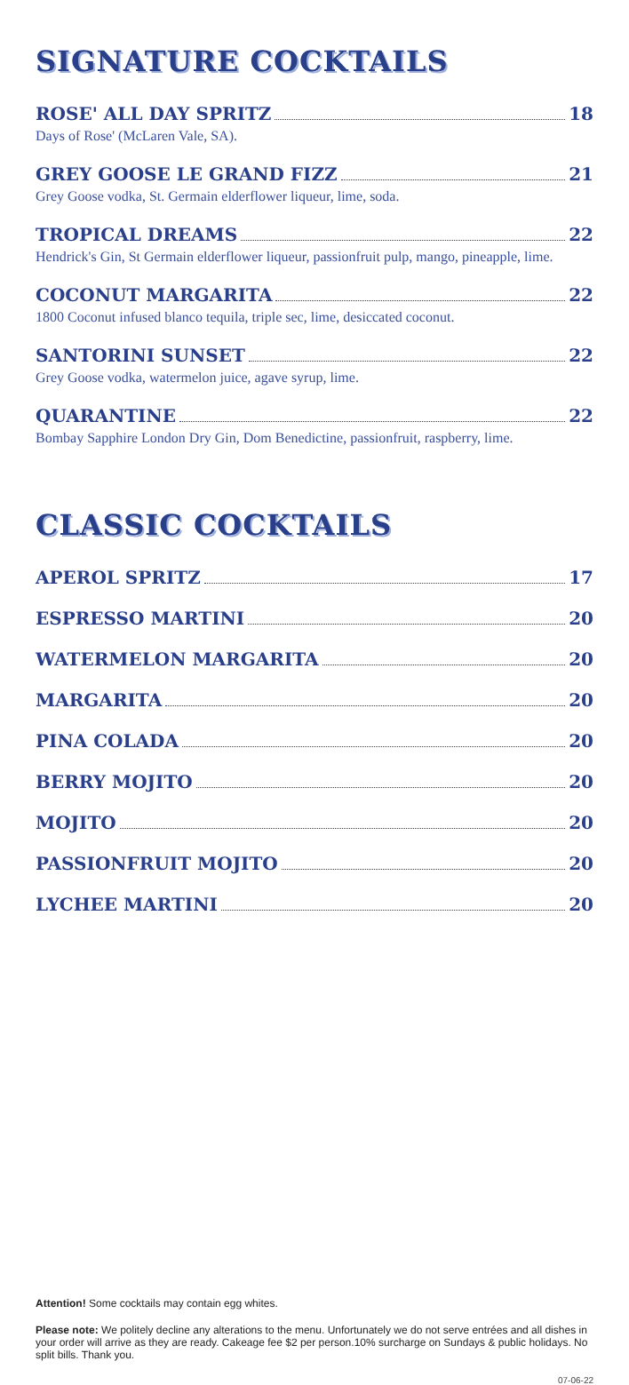SIGNATURE COCKTAILS
ROSE' ALL DAY SPRITZ 18
Days of Rose' (McLaren Vale, SA).
GREY GOOSE LE GRAND FIZZ 21
Grey Goose vodka, St. Germain elderflower liqueur, lime, soda.
TROPICAL DREAMS 22
Hendrick's Gin, St Germain elderflower liqueur, passionfruit pulp, mango, pineapple, lime.
COCONUT MARGARITA 22
1800 Coconut infused blanco tequila, triple sec, lime, desiccated coconut.
SANTORINI SUNSET 22
Grey Goose vodka, watermelon juice, agave syrup, lime.
QUARANTINE 22
Bombay Sapphire London Dry Gin, Dom Benedictine, passionfruit, raspberry, lime.
CLASSIC COCKTAILS
APEROL SPRITZ 17
ESPRESSO MARTINI 20
WATERMELON MARGARITA 20
MARGARITA 20
PINA COLADA 20
BERRY MOJITO 20
MOJITO 20
PASSIONFRUIT MOJITO 20
LYCHEE MARTINI 20
Attention! Some cocktails may contain egg whites.
Please note: We politely decline any alterations to the menu. Unfortunately we do not serve entrées and all dishes in your order will arrive as they are ready. Cakeage fee $2 per person.10% surcharge on Sundays & public holidays. No split bills. Thank you.
07-06-22